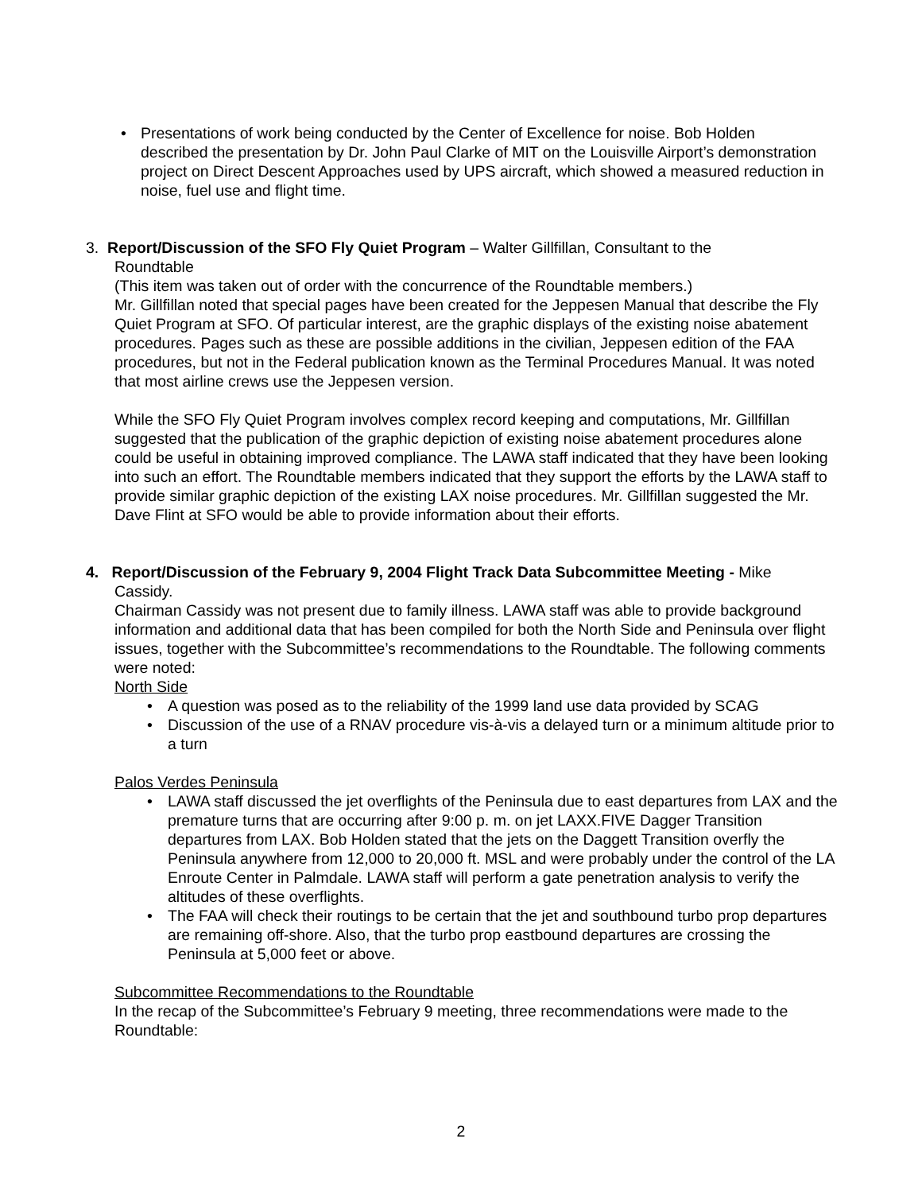• Presentations of work being conducted by the Center of Excellence for noise. Bob Holden described the presentation by Dr. John Paul Clarke of MIT on the Louisville Airport’s demonstration project on Direct Descent Approaches used by UPS aircraft, which showed a measured reduction in noise, fuel use and flight time.
3. Report/Discussion of the SFO Fly Quiet Program – Walter Gillfillan, Consultant to the
Roundtable
(This item was taken out of order with the concurrence of the Roundtable members.)
Mr. Gillfillan noted that special pages have been created for the Jeppesen Manual that describe the Fly Quiet Program at SFO. Of particular interest, are the graphic displays of the existing noise abatement procedures. Pages such as these are possible additions in the civilian, Jeppesen edition of the FAA procedures, but not in the Federal publication known as the Terminal Procedures Manual. It was noted that most airline crews use the Jeppesen version.
While the SFO Fly Quiet Program involves complex record keeping and computations, Mr. Gillfillan suggested that the publication of the graphic depiction of existing noise abatement procedures alone could be useful in obtaining improved compliance. The LAWA staff indicated that they have been looking into such an effort. The Roundtable members indicated that they support the efforts by the LAWA staff to provide similar graphic depiction of the existing LAX noise procedures. Mr. Gillfillan suggested the Mr. Dave Flint at SFO would be able to provide information about their efforts.
4. Report/Discussion of the February 9, 2004 Flight Track Data Subcommittee Meeting - Mike
Cassidy.
Chairman Cassidy was not present due to family illness. LAWA staff was able to provide background information and additional data that has been compiled for both the North Side and Peninsula over flight issues, together with the Subcommittee’s recommendations to the Roundtable. The following comments were noted:
North Side
• A question was posed as to the reliability of the 1999 land use data provided by SCAG
• Discussion of the use of a RNAV procedure vis-à-vis a delayed turn or a minimum altitude prior to a turn
Palos Verdes Peninsula
• LAWA staff discussed the jet overflights of the Peninsula due to east departures from LAX and the premature turns that are occurring after 9:00 p. m. on jet LAXX.FIVE Dagger Transition departures from LAX. Bob Holden stated that the jets on the Daggett Transition overfly the Peninsula anywhere from 12,000 to 20,000 ft. MSL and were probably under the control of the LA Enroute Center in Palmdale. LAWA staff will perform a gate penetration analysis to verify the altitudes of these overflights.
• The FAA will check their routings to be certain that the jet and southbound turbo prop departures are remaining off-shore. Also, that the turbo prop eastbound departures are crossing the Peninsula at 5,000 feet or above.
Subcommittee Recommendations to the Roundtable
In the recap of the Subcommittee’s February 9 meeting, three recommendations were made to the Roundtable:
2